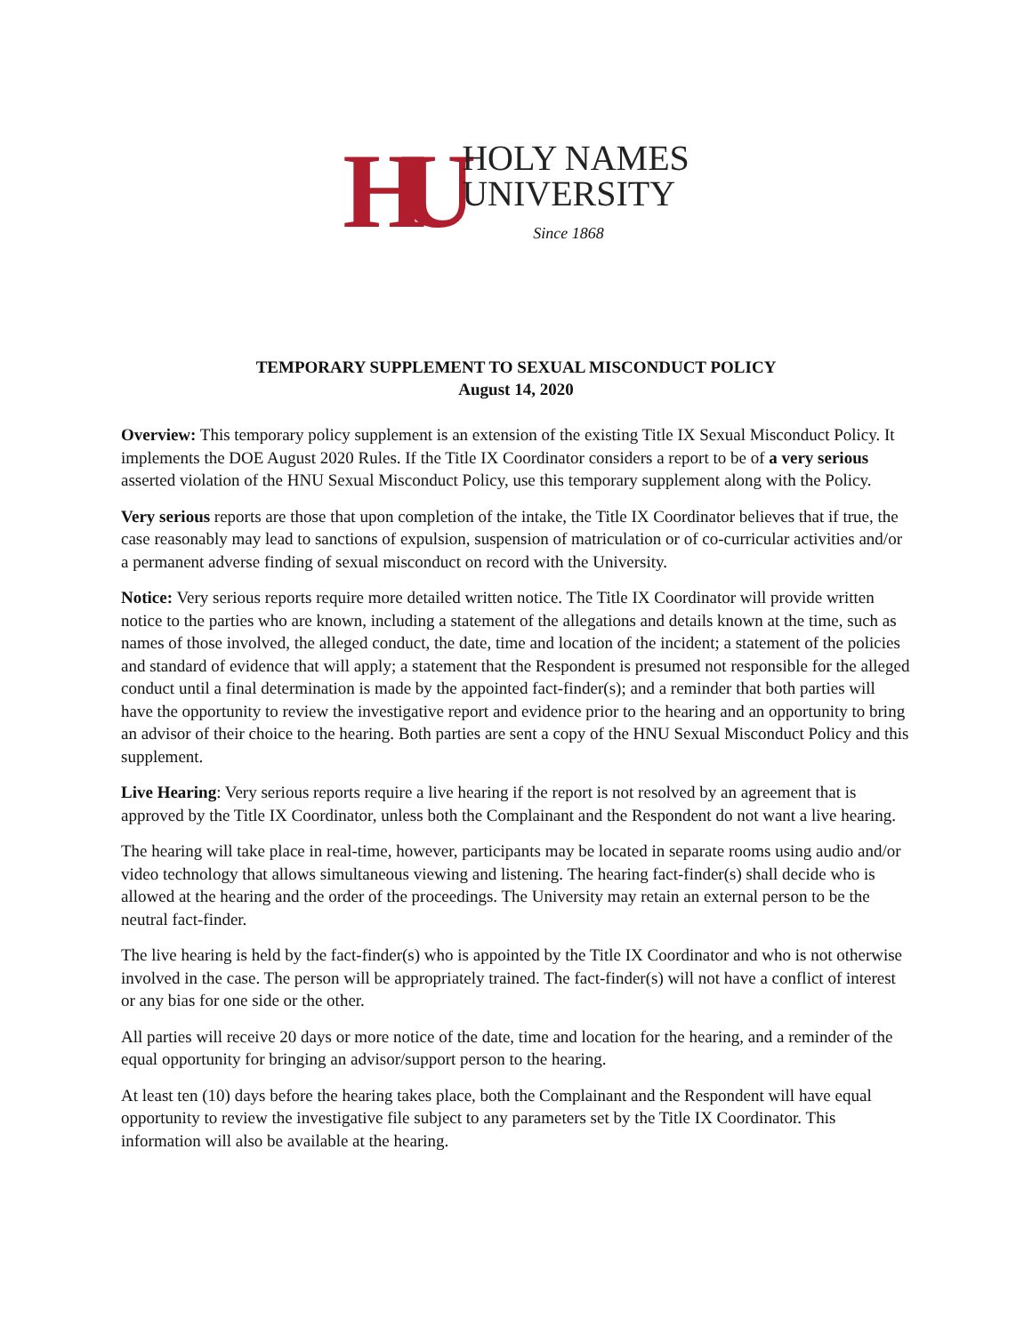HU
HOLY NAMES
UNIVERSITY
Since 1868
TEMPORARY SUPPLEMENT TO SEXUAL MISCONDUCT POLICY
August 14, 2020
Overview: This temporary policy supplement is an extension of the existing Title IX Sexual Misconduct Policy. It implements the DOE August 2020 Rules. If the Title IX Coordinator considers a report to be of a very serious asserted violation of the HNU Sexual Misconduct Policy, use this temporary supplement along with the Policy.
Very serious reports are those that upon completion of the intake, the Title IX Coordinator believes that if true, the case reasonably may lead to sanctions of expulsion, suspension of matriculation or of co-curricular activities and/or a permanent adverse finding of sexual misconduct on record with the University.
Notice: Very serious reports require more detailed written notice. The Title IX Coordinator will provide written notice to the parties who are known, including a statement of the allegations and details known at the time, such as names of those involved, the alleged conduct, the date, time and location of the incident; a statement of the policies and standard of evidence that will apply; a statement that the Respondent is presumed not responsible for the alleged conduct until a final determination is made by the appointed fact-finder(s); and a reminder that both parties will have the opportunity to review the investigative report and evidence prior to the hearing and an opportunity to bring an advisor of their choice to the hearing. Both parties are sent a copy of the HNU Sexual Misconduct Policy and this supplement.
Live Hearing: Very serious reports require a live hearing if the report is not resolved by an agreement that is approved by the Title IX Coordinator, unless both the Complainant and the Respondent do not want a live hearing.
The hearing will take place in real-time, however, participants may be located in separate rooms using audio and/or video technology that allows simultaneous viewing and listening. The hearing fact-finder(s) shall decide who is allowed at the hearing and the order of the proceedings. The University may retain an external person to be the neutral fact-finder.
The live hearing is held by the fact-finder(s) who is appointed by the Title IX Coordinator and who is not otherwise involved in the case. The person will be appropriately trained. The fact-finder(s) will not have a conflict of interest or any bias for one side or the other.
All parties will receive 20 days or more notice of the date, time and location for the hearing, and a reminder of the equal opportunity for bringing an advisor/support person to the hearing.
At least ten (10) days before the hearing takes place, both the Complainant and the Respondent will have equal opportunity to review the investigative file subject to any parameters set by the Title IX Coordinator. This information will also be available at the hearing.